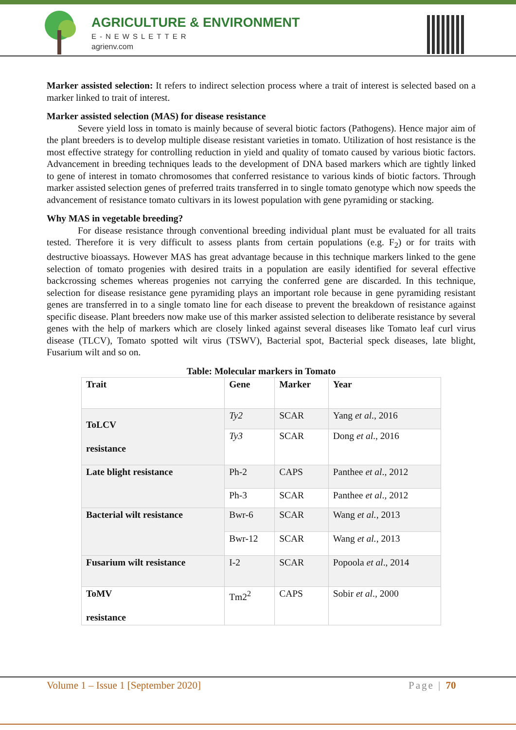AGRICULTURE & ENVIRONMENT
E-NEWSLETTER
agrienv.com
Marker assisted selection: It refers to indirect selection process where a trait of interest is selected based on a marker linked to trait of interest.
Marker assisted selection (MAS) for disease resistance
Severe yield loss in tomato is mainly because of several biotic factors (Pathogens). Hence major aim of the plant breeders is to develop multiple disease resistant varieties in tomato. Utilization of host resistance is the most effective strategy for controlling reduction in yield and quality of tomato caused by various biotic factors. Advancement in breeding techniques leads to the development of DNA based markers which are tightly linked to gene of interest in tomato chromosomes that conferred resistance to various kinds of biotic factors. Through marker assisted selection genes of preferred traits transferred in to single tomato genotype which now speeds the advancement of resistance tomato cultivars in its lowest population with gene pyramiding or stacking.
Why MAS in vegetable breeding?
For disease resistance through conventional breeding individual plant must be evaluated for all traits tested. Therefore it is very difficult to assess plants from certain populations (e.g. F<sub>2</sub>) or for traits with destructive bioassays. However MAS has great advantage because in this technique markers linked to the gene selection of tomato progenies with desired traits in a population are easily identified for several effective backcrossing schemes whereas progenies not carrying the conferred gene are discarded. In this technique, selection for disease resistance gene pyramiding plays an important role because in gene pyramiding resistant genes are transferred in to a single tomato line for each disease to prevent the breakdown of resistance against specific disease. Plant breeders now make use of this marker assisted selection to deliberate resistance by several genes with the help of markers which are closely linked against several diseases like Tomato leaf curl virus disease (TLCV), Tomato spotted wilt virus (TSWV), Bacterial spot, Bacterial speck diseases, late blight, Fusarium wilt and so on.
Table: Molecular markers in Tomato
| Trait | Gene | Marker | Year |
| --- | --- | --- | --- |
| ToLCV resistance | Ty2 | SCAR | Yang et al ., 2016 |
| | Ty3 | SCAR | Dong et al ., 2016 |
| Late blight resistance | Ph-2 | CAPS | Panthee et al ., 2012 |
| | Ph-3 | SCAR | Panthee et al ., 2012 |
| Bacterial wilt resistance | Bwr-6 | SCAR | Wang et al. , 2013 |
| | Bwr-12 | SCAR | Wang et al. , 2013 |
| Fusarium wilt resistance | I-2 | SCAR | Popoola et al ., 2014 |
| ToMV resistance | Tm2<sup>2</sup> | CAPS | Sobir et al ., 2000 |
Volume 1 – Issue 1 [September 2020] Page | 70